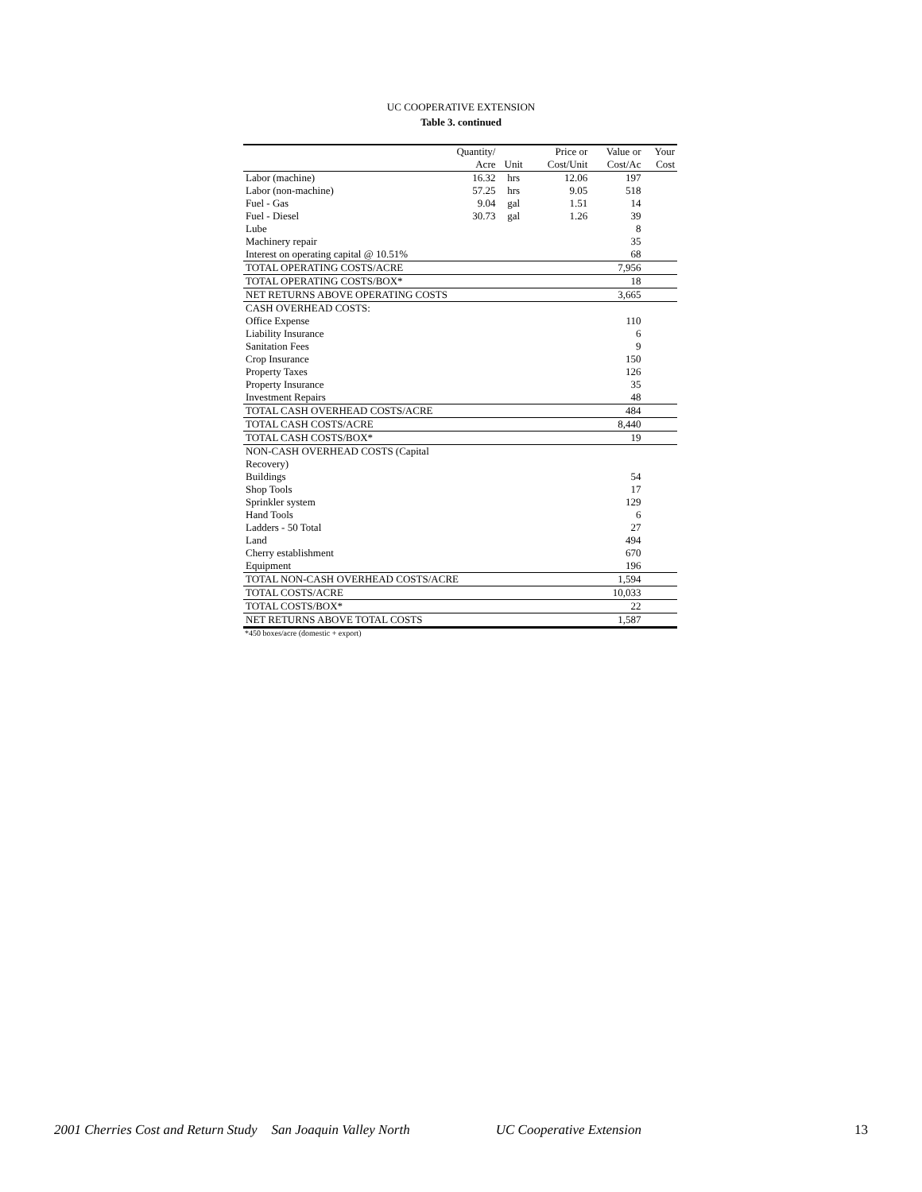UC COOPERATIVE EXTENSION
Table 3. continued
| | Quantity/ | | Price or | Value or | Your |
| --- | --- | --- | --- | --- | --- |
| | Acre | Unit | Cost/Unit | Cost/Ac | Cost |
| Labor (machine) | 16.32 | hrs | 12.06 | 197 | |
| Labor (non-machine) | 57.25 | hrs | 9.05 | 518 | |
| Fuel - Gas | 9.04 | gal | 1.51 | 14 | |
| Fuel - Diesel | 30.73 | gal | 1.26 | 39 | |
| Lube | | | | 8 | |
| Machinery repair | | | | 35 | |
| Interest on operating capital @ 10.51% | | | | 68 | |
| TOTAL OPERATING COSTS/ACRE | | | | 7,956 | |
| TOTAL OPERATING COSTS/BOX* | | | | 18 | |
| NET RETURNS ABOVE OPERATING COSTS | | | | 3,665 | |
| CASH OVERHEAD COSTS: | | | | | |
| Office Expense | | | | 110 | |
| Liability Insurance | | | | 6 | |
| Sanitation Fees | | | | 9 | |
| Crop Insurance | | | | 150 | |
| Property Taxes | | | | 126 | |
| Property Insurance | | | | 35 | |
| Investment Repairs | | | | 48 | |
| TOTAL CASH OVERHEAD COSTS/ACRE | | | | 484 | |
| TOTAL CASH COSTS/ACRE | | | | 8,440 | |
| TOTAL CASH COSTS/BOX* | | | | 19 | |
| NON-CASH OVERHEAD COSTS (Capital Recovery) | | | | | |
| Buildings | | | | 54 | |
| Shop Tools | | | | 17 | |
| Sprinkler system | | | | 129 | |
| Hand Tools | | | | 6 | |
| Ladders - 50 Total | | | | 27 | |
| Land | | | | 494 | |
| Cherry establishment | | | | 670 | |
| Equipment | | | | 196 | |
| TOTAL NON-CASH OVERHEAD COSTS/ACRE | | | | 1,594 | |
| TOTAL COSTS/ACRE | | | | 10,033 | |
| TOTAL COSTS/BOX* | | | | 22 | |
| NET RETURNS ABOVE TOTAL COSTS | | | | 1,587 | |
*450 boxes/acre (domestic + export)
2001 Cherries Cost and Return Study San Joaquin Valley North UC Cooperative Extension 13